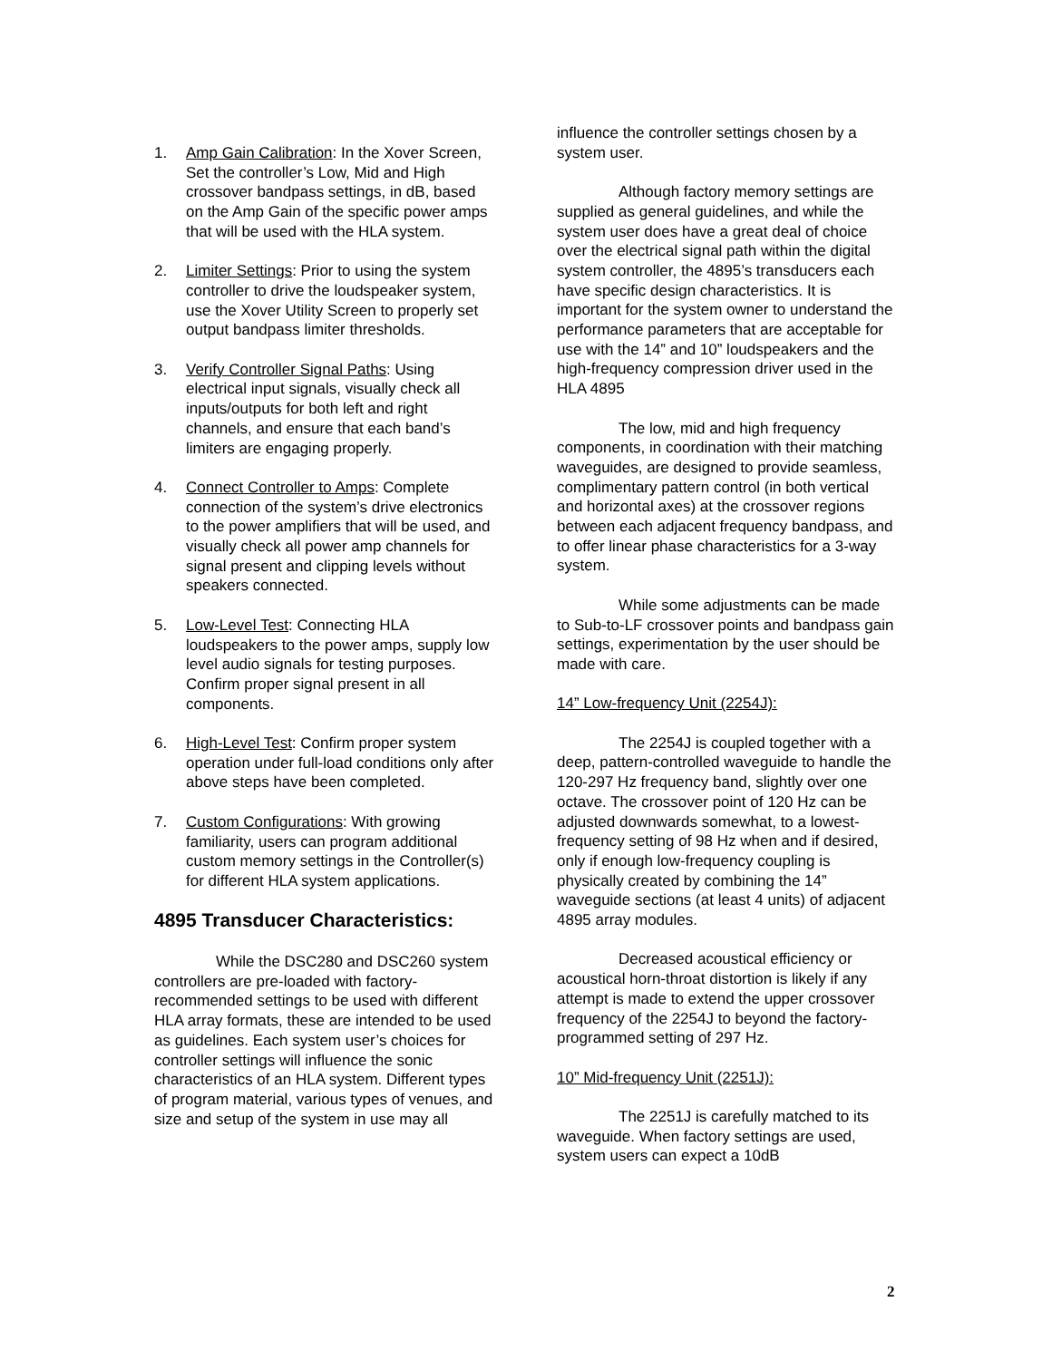1. Amp Gain Calibration: In the Xover Screen, Set the controller’s Low, Mid and High crossover bandpass settings, in dB, based on the Amp Gain of the specific power amps that will be used with the HLA system.
2. Limiter Settings: Prior to using the system controller to drive the loudspeaker system, use the Xover Utility Screen to properly set output bandpass limiter thresholds.
3. Verify Controller Signal Paths: Using electrical input signals, visually check all inputs/outputs for both left and right channels, and ensure that each band’s limiters are engaging properly.
4. Connect Controller to Amps: Complete connection of the system’s drive electronics to the power amplifiers that will be used, and visually check all power amp channels for signal present and clipping levels without speakers connected.
5. Low-Level Test: Connecting HLA loudspeakers to the power amps, supply low level audio signals for testing purposes. Confirm proper signal present in all components.
6. High-Level Test: Confirm proper system operation under full-load conditions only after above steps have been completed.
7. Custom Configurations: With growing familiarity, users can program additional custom memory settings in the Controller(s) for different HLA system applications.
4895 Transducer Characteristics:
While the DSC280 and DSC260 system controllers are pre-loaded with factory-recommended settings to be used with different HLA array formats, these are intended to be used as guidelines. Each system user’s choices for controller settings will influence the sonic characteristics of an HLA system. Different types of program material, various types of venues, and size and setup of the system in use may all
influence the controller settings chosen by a system user.
Although factory memory settings are supplied as general guidelines, and while the system user does have a great deal of choice over the electrical signal path within the digital system controller, the 4895’s transducers each have specific design characteristics. It is important for the system owner to understand the performance parameters that are acceptable for use with the 14” and 10” loudspeakers and the high-frequency compression driver used in the HLA 4895
The low, mid and high frequency components, in coordination with their matching waveguides, are designed to provide seamless, complimentary pattern control (in both vertical and horizontal axes) at the crossover regions between each adjacent frequency bandpass, and to offer linear phase characteristics for a 3-way system.
While some adjustments can be made to Sub-to-LF crossover points and bandpass gain settings, experimentation by the user should be made with care.
14” Low-frequency Unit (2254J):
The 2254J is coupled together with a deep, pattern-controlled waveguide to handle the 120-297 Hz frequency band, slightly over one octave. The crossover point of 120 Hz can be adjusted downwards somewhat, to a lowest-frequency setting of 98 Hz when and if desired, only if enough low-frequency coupling is physically created by combining the 14” waveguide sections (at least 4 units) of adjacent 4895 array modules.
Decreased acoustical efficiency or acoustical horn-throat distortion is likely if any attempt is made to extend the upper crossover frequency of the 2254J to beyond the factory-programmed setting of 297 Hz.
10” Mid-frequency Unit (2251J):
The 2251J is carefully matched to its waveguide. When factory settings are used, system users can expect a 10dB
2